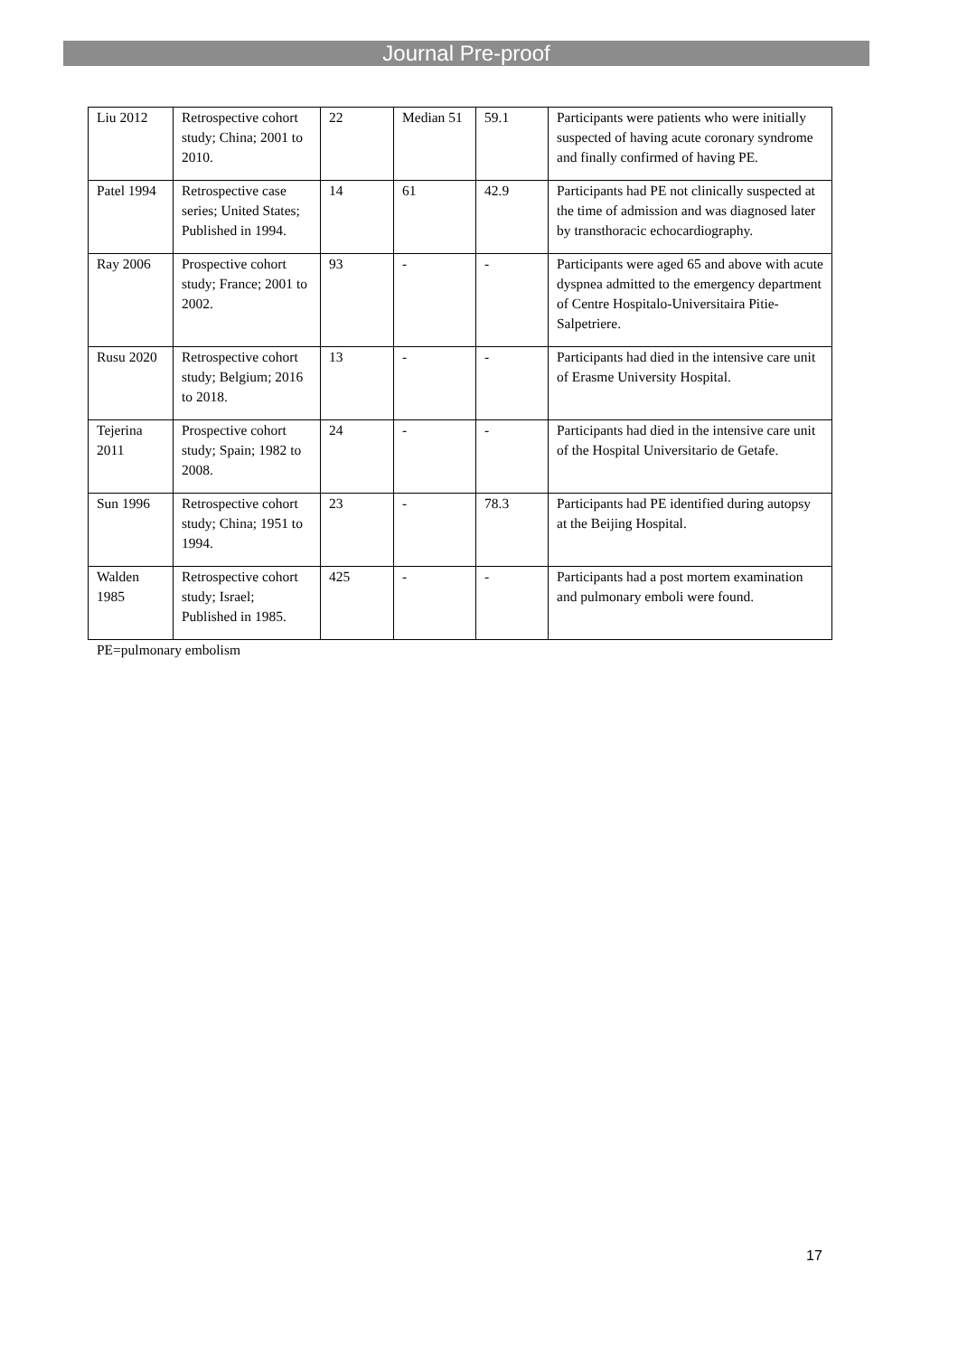Journal Pre-proof
| Liu 2012 | Retrospective cohort study; China; 2001 to 2010. | 22 | Median 51 | 59.1 | Participants were patients who were initially suspected of having acute coronary syndrome and finally confirmed of having PE. |
| Patel 1994 | Retrospective case series; United States; Published in 1994. | 14 | 61 | 42.9 | Participants had PE not clinically suspected at the time of admission and was diagnosed later by transthoracic echocardiography. |
| Ray 2006 | Prospective cohort study; France; 2001 to 2002. | 93 | - | - | Participants were aged 65 and above with acute dyspnea admitted to the emergency department of Centre Hospitalo-Universitaira Pitie-Salpetriere. |
| Rusu 2020 | Retrospective cohort study; Belgium; 2016 to 2018. | 13 | - | - | Participants had died in the intensive care unit of Erasme University Hospital. |
| Tejerina 2011 | Prospective cohort study; Spain; 1982 to 2008. | 24 | - | - | Participants had died in the intensive care unit of the Hospital Universitario de Getafe. |
| Sun 1996 | Retrospective cohort study; China; 1951 to 1994. | 23 | - | 78.3 | Participants had PE identified during autopsy at the Beijing Hospital. |
| Walden 1985 | Retrospective cohort study; Israel; Published in 1985. | 425 | - | - | Participants had a post mortem examination and pulmonary emboli were found. |
PE=pulmonary embolism
17